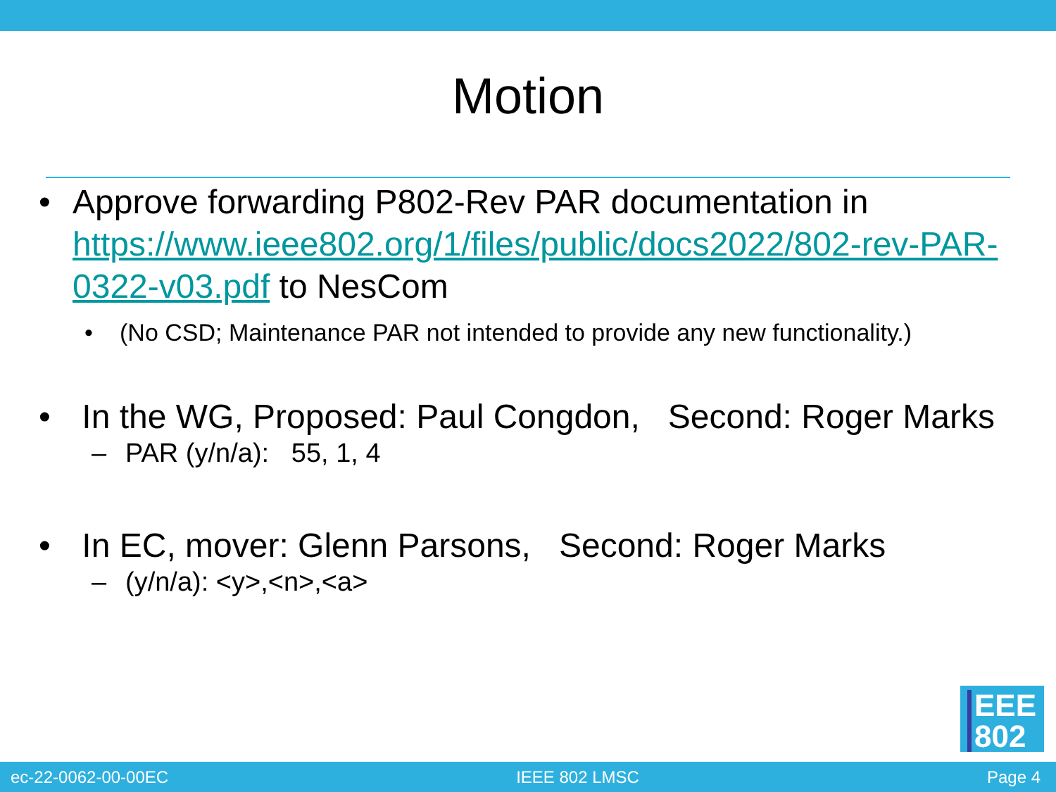Motion
• Approve forwarding P802-Rev PAR documentation in https://www.ieee802.org/1/files/public/docs2022/802-rev-PAR-0322-v03.pdf to NesCom
• (No CSD; Maintenance PAR not intended to provide any new functionality.)
• In the WG, Proposed: Paul Congdon, Second: Roger Marks
– PAR (y/n/a): 55, 1, 4
• In EC, mover: Glenn Parsons, Second: Roger Marks
– (y/n/a): <y>,<n>,<a>
EEE
802
ec-22-0062-00-00EC IEEE 802 LMSC Page 4